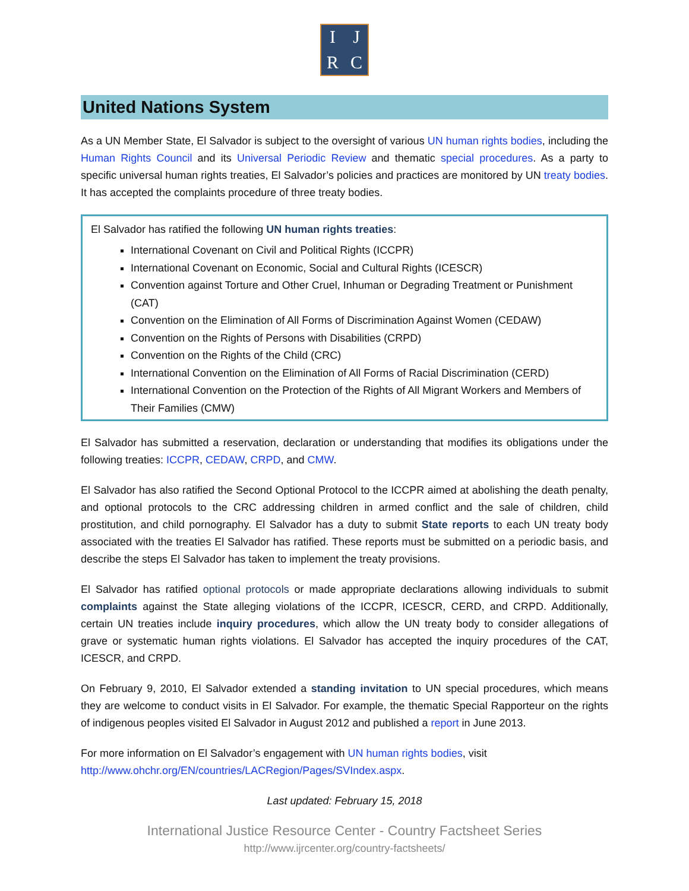IJRC
United Nations System
As a UN Member State, El Salvador is subject to the oversight of various UN human rights bodies, including the Human Rights Council and its Universal Periodic Review and thematic special procedures. As a party to specific universal human rights treaties, El Salvador’s policies and practices are monitored by UN treaty bodies. It has accepted the complaints procedure of three treaty bodies.
El Salvador has ratified the following UN human rights treaties:
International Covenant on Civil and Political Rights (ICCPR)
International Covenant on Economic, Social and Cultural Rights (ICESCR)
Convention against Torture and Other Cruel, Inhuman or Degrading Treatment or Punishment (CAT)
Convention on the Elimination of All Forms of Discrimination Against Women (CEDAW)
Convention on the Rights of Persons with Disabilities (CRPD)
Convention on the Rights of the Child (CRC)
International Convention on the Elimination of All Forms of Racial Discrimination (CERD)
International Convention on the Protection of the Rights of All Migrant Workers and Members of Their Families (CMW)
El Salvador has submitted a reservation, declaration or understanding that modifies its obligations under the following treaties: ICCPR, CEDAW, CRPD, and CMW.
El Salvador has also ratified the Second Optional Protocol to the ICCPR aimed at abolishing the death penalty, and optional protocols to the CRC addressing children in armed conflict and the sale of children, child prostitution, and child pornography. El Salvador has a duty to submit State reports to each UN treaty body associated with the treaties El Salvador has ratified. These reports must be submitted on a periodic basis, and describe the steps El Salvador has taken to implement the treaty provisions.
El Salvador has ratified optional protocols or made appropriate declarations allowing individuals to submit complaints against the State alleging violations of the ICCPR, ICESCR, CERD, and CRPD. Additionally, certain UN treaties include inquiry procedures, which allow the UN treaty body to consider allegations of grave or systematic human rights violations. El Salvador has accepted the inquiry procedures of the CAT, ICESCR, and CRPD.
On February 9, 2010, El Salvador extended a standing invitation to UN special procedures, which means they are welcome to conduct visits in El Salvador. For example, the thematic Special Rapporteur on the rights of indigenous peoples visited El Salvador in August 2012 and published a report in June 2013.
For more information on El Salvador’s engagement with UN human rights bodies, visit
http://www.ohchr.org/EN/countries/LACRegion/Pages/SVIndex.aspx.
Last updated: February 15, 2018
International Justice Resource Center - Country Factsheet Series
http://www.ijrcenter.org/country-factsheets/